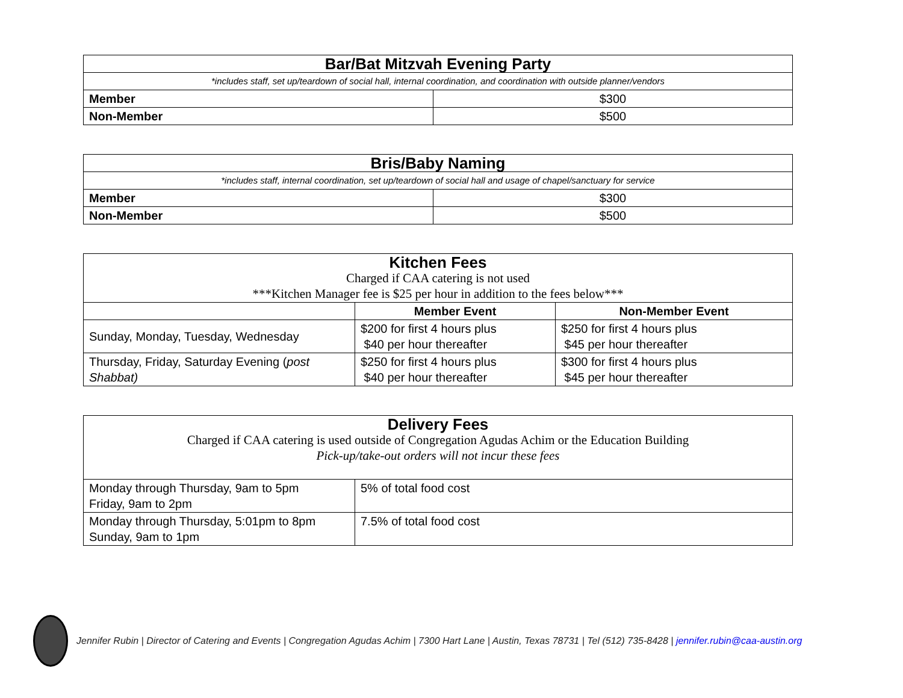| Bar/Bat Mitzvah Evening Party | |
| *includes staff, set up/teardown of social hall, internal coordination, and coordination with outside planner/vendors | |
| Member | $300 |
| Non-Member | $500 |
| Bris/Baby Naming | |
| *includes staff, internal coordination, set up/teardown of social hall and usage of chapel/sanctuary for service | |
| Member | $300 |
| Non-Member | $500 |
| Kitchen Fees Charged if CAA catering is not used ***Kitchen Manager fee is $25 per hour in addition to the fees below*** | | |
| | Member Event | Non-Member Event |
| Sunday, Monday, Tuesday, Wednesday | $200 for first 4 hours plus $40 per hour thereafter | $250 for first 4 hours plus $45 per hour thereafter |
| Thursday, Friday, Saturday Evening ( post Shabbat) | $250 for first 4 hours plus $40 per hour thereafter | $300 for first 4 hours plus $45 per hour thereafter |
| Delivery Fees Charged if CAA catering is used outside of Congregation Agudas Achim or the Education Building Pick-up/take-out orders will not incur these fees | |
| Monday through Thursday, 9am to 5pm Friday, 9am to 2pm | 5% of total food cost |
| Monday through Thursday, 5:01pm to 8pm Sunday, 9am to 1pm | 7.5% of total food cost |
Jennifer Rubin | Director of Catering and Events | Congregation Agudas Achim | 7300 Hart Lane | Austin, Texas 78731 | Tel (512) 735-8428 | jennifer.rubin@caa-austin.org